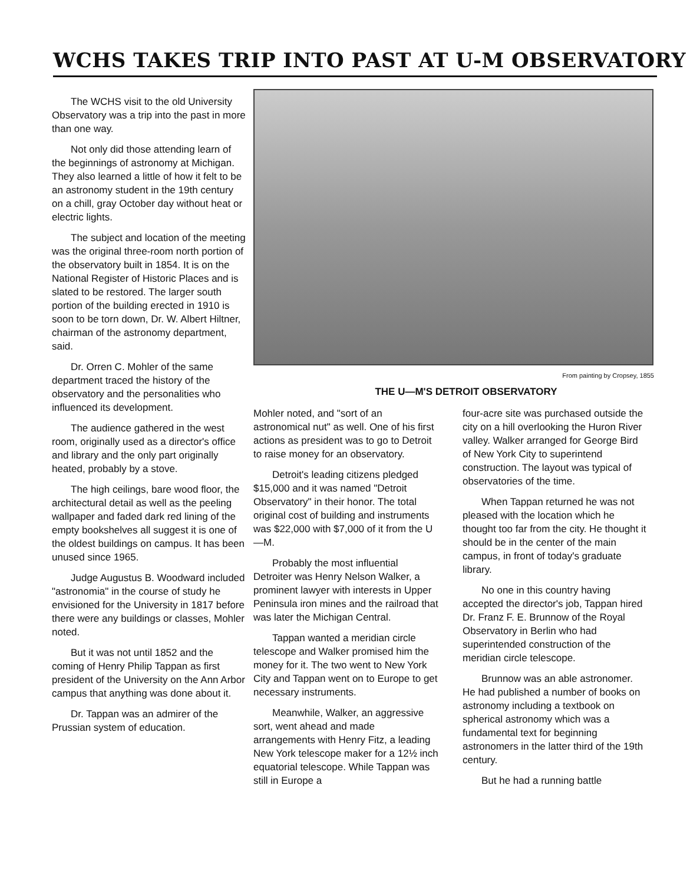WCHS TAKES TRIP INTO PAST AT U-M OBSERVATORY
The WCHS visit to the old University Observatory was a trip into the past in more than one way.
Not only did those attending learn of the beginnings of astronomy at Michigan. They also learned a little of how it felt to be an astronomy student in the 19th century on a chill, gray October day without heat or electric lights.
The subject and location of the meeting was the original three-room north portion of the observatory built in 1854. It is on the National Register of Historic Places and is slated to be restored. The larger south portion of the building erected in 1910 is soon to be torn down, Dr. W. Albert Hiltner, chairman of the astronomy department, said.
Dr. Orren C. Mohler of the same department traced the history of the observatory and the personalities who influenced its development.
The audience gathered in the west room, originally used as a director's office and library and the only part originally heated, probably by a stove.
The high ceilings, bare wood floor, the architectural detail as well as the peeling wallpaper and faded dark red lining of the empty bookshelves all suggest it is one of the oldest buildings on campus. It has been unused since 1965.
Judge Augustus B. Woodward included "astronomia" in the course of study he envisioned for the University in 1817 before there were any buildings or classes, Mohler noted.
But it was not until 1852 and the coming of Henry Philip Tappan as first president of the University on the Ann Arbor campus that anything was done about it.
Dr. Tappan was an admirer of the Prussian system of education.
From painting by Cropsey, 1855
THE U—M'S DETROIT OBSERVATORY
Mohler noted, and "sort of an astronomical nut" as well. One of his first actions as president was to go to Detroit to raise money for an observatory.
Detroit's leading citizens pledged $15,000 and it was named "Detroit Observatory" in their honor. The total original cost of building and instruments was $22,000 with $7,000 of it from the U—M.
Probably the most influential Detroiter was Henry Nelson Walker, a prominent lawyer with interests in Upper Peninsula iron mines and the railroad that was later the Michigan Central.
Tappan wanted a meridian circle telescope and Walker promised him the money for it. The two went to New York City and Tappan went on to Europe to get necessary instruments.
Meanwhile, Walker, an aggressive sort, went ahead and made arrangements with Henry Fitz, a leading New York telescope maker for a 12½ inch equatorial telescope. While Tappan was still in Europe a
four-acre site was purchased outside the city on a hill overlooking the Huron River valley. Walker arranged for George Bird of New York City to superintend construction. The layout was typical of observatories of the time.
When Tappan returned he was not pleased with the location which he thought too far from the city. He thought it should be in the center of the main campus, in front of today's graduate library.
No one in this country having accepted the director's job, Tappan hired Dr. Franz F. E. Brunnow of the Royal Observatory in Berlin who had superintended construction of the meridian circle telescope.
Brunnow was an able astronomer. He had published a number of books on astronomy including a textbook on spherical astronomy which was a fundamental text for beginning astronomers in the latter third of the 19th century.
But he had a running battle